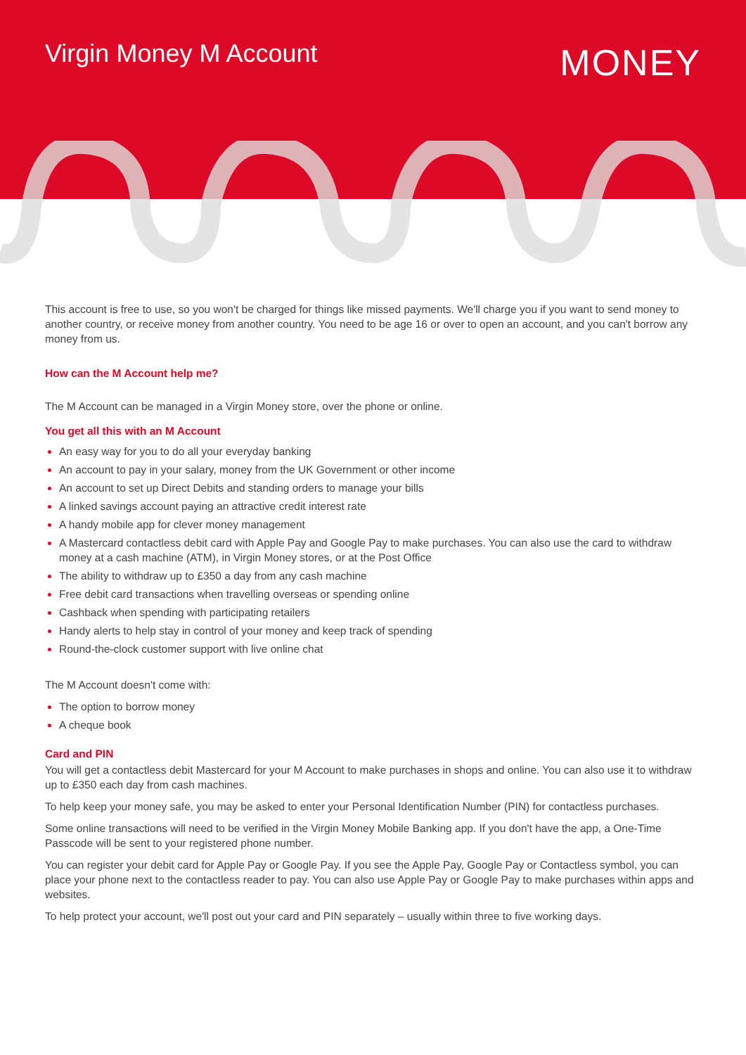Virgin Money M Account
MONEY
This account is free to use, so you won't be charged for things like missed payments. We'll charge you if you want to send money to another country, or receive money from another country. You need to be age 16 or over to open an account, and you can't borrow any money from us.
How can the M Account help me?
The M Account can be managed in a Virgin Money store, over the phone or online.
You get all this with an M Account
An easy way for you to do all your everyday banking
An account to pay in your salary, money from the UK Government or other income
An account to set up Direct Debits and standing orders to manage your bills
A linked savings account paying an attractive credit interest rate
A handy mobile app for clever money management
A Mastercard contactless debit card with Apple Pay and Google Pay to make purchases. You can also use the card to withdraw money at a cash machine (ATM), in Virgin Money stores, or at the Post Office
The ability to withdraw up to £350 a day from any cash machine
Free debit card transactions when travelling overseas or spending online
Cashback when spending with participating retailers
Handy alerts to help stay in control of your money and keep track of spending
Round-the-clock customer support with live online chat
The M Account doesn't come with:
The option to borrow money
A cheque book
Card and PIN
You will get a contactless debit Mastercard for your M Account to make purchases in shops and online. You can also use it to withdraw up to £350 each day from cash machines.
To help keep your money safe, you may be asked to enter your Personal Identification Number (PIN) for contactless purchases.
Some online transactions will need to be verified in the Virgin Money Mobile Banking app. If you don't have the app, a One-Time Passcode will be sent to your registered phone number.
You can register your debit card for Apple Pay or Google Pay. If you see the Apple Pay, Google Pay or Contactless symbol, you can place your phone next to the contactless reader to pay. You can also use Apple Pay or Google Pay to make purchases within apps and websites.
To help protect your account, we'll post out your card and PIN separately – usually within three to five working days.